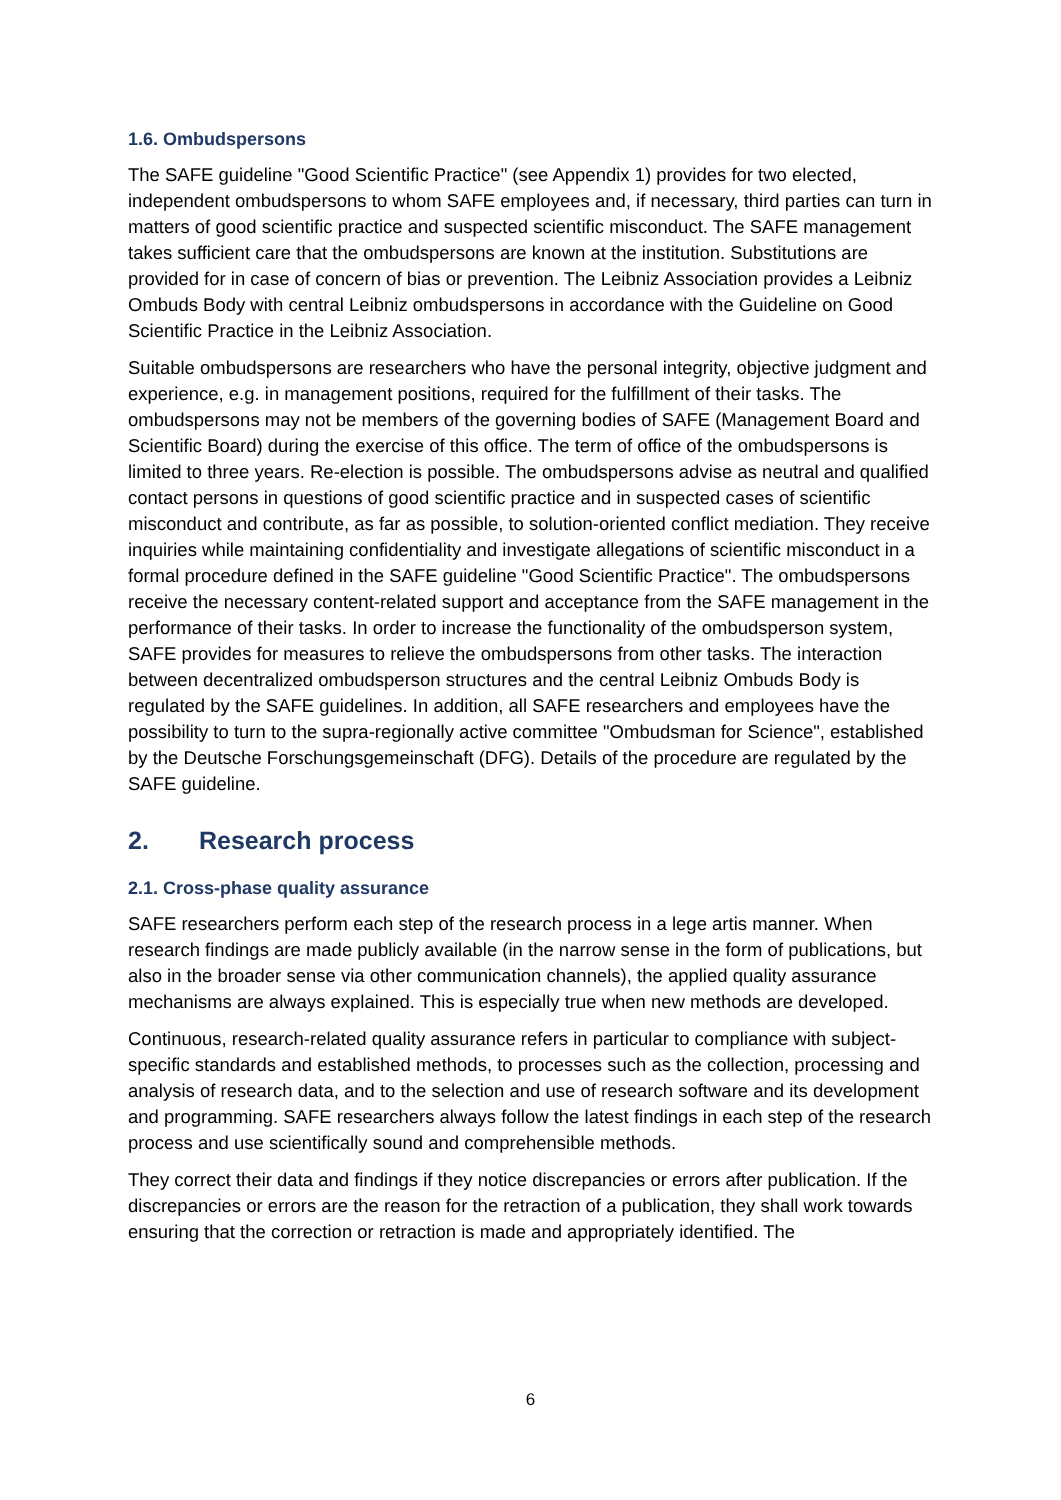1.6. Ombudspersons
The SAFE guideline "Good Scientific Practice" (see Appendix 1) provides for two elected, independent ombudspersons to whom SAFE employees and, if necessary, third parties can turn in matters of good scientific practice and suspected scientific misconduct. The SAFE management takes sufficient care that the ombudspersons are known at the institution. Substitutions are provided for in case of concern of bias or prevention. The Leibniz Association provides a Leibniz Ombuds Body with central Leibniz ombudspersons in accordance with the Guideline on Good Scientific Practice in the Leibniz Association.
Suitable ombudspersons are researchers who have the personal integrity, objective judgment and experience, e.g. in management positions, required for the fulfillment of their tasks. The ombudspersons may not be members of the governing bodies of SAFE (Management Board and Scientific Board) during the exercise of this office. The term of office of the ombudspersons is limited to three years. Re-election is possible. The ombudspersons advise as neutral and qualified contact persons in questions of good scientific practice and in suspected cases of scientific misconduct and contribute, as far as possible, to solution-oriented conflict mediation. They receive inquiries while maintaining confidentiality and investigate allegations of scientific misconduct in a formal procedure defined in the SAFE guideline "Good Scientific Practice". The ombudspersons receive the necessary content-related support and acceptance from the SAFE management in the performance of their tasks. In order to increase the functionality of the ombudsperson system, SAFE provides for measures to relieve the ombudspersons from other tasks. The interaction between decentralized ombudsperson structures and the central Leibniz Ombuds Body is regulated by the SAFE guidelines. In addition, all SAFE researchers and employees have the possibility to turn to the supra-regionally active committee "Ombudsman for Science", established by the Deutsche Forschungsgemeinschaft (DFG). Details of the procedure are regulated by the SAFE guideline.
2. Research process
2.1. Cross-phase quality assurance
SAFE researchers perform each step of the research process in a lege artis manner. When research findings are made publicly available (in the narrow sense in the form of publications, but also in the broader sense via other communication channels), the applied quality assurance mechanisms are always explained. This is especially true when new methods are developed.
Continuous, research-related quality assurance refers in particular to compliance with subject-specific standards and established methods, to processes such as the collection, processing and analysis of research data, and to the selection and use of research software and its development and programming. SAFE researchers always follow the latest findings in each step of the research process and use scientifically sound and comprehensible methods.
They correct their data and findings if they notice discrepancies or errors after publication. If the discrepancies or errors are the reason for the retraction of a publication, they shall work towards ensuring that the correction or retraction is made and appropriately identified. The
6